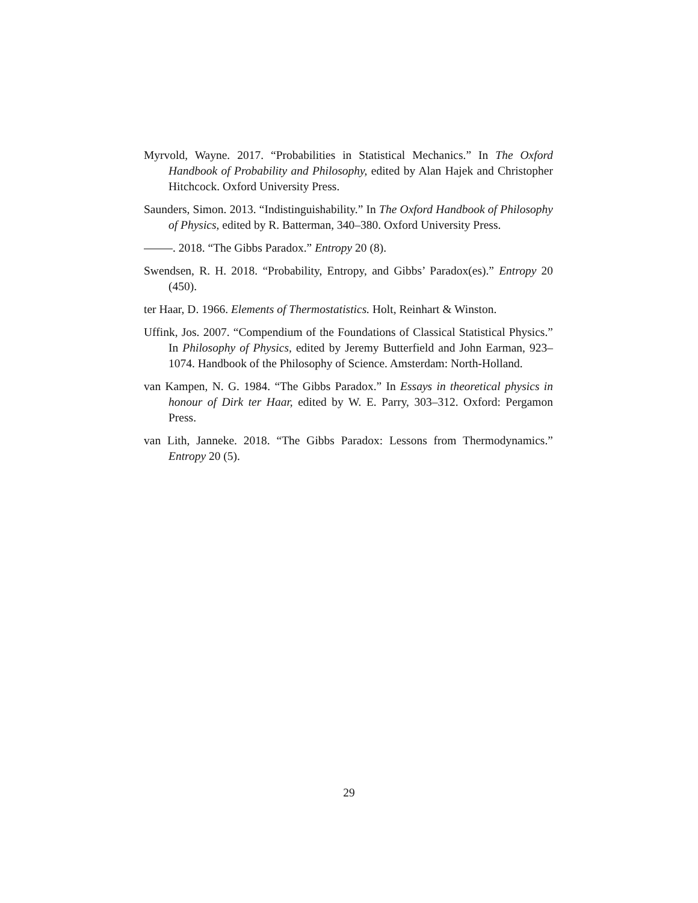Myrvold, Wayne. 2017. “Probabilities in Statistical Mechanics.” In The Oxford Handbook of Probability and Philosophy, edited by Alan Hajek and Christopher Hitchcock. Oxford University Press.
Saunders, Simon. 2013. “Indistinguishability.” In The Oxford Handbook of Philosophy of Physics, edited by R. Batterman, 340–380. Oxford University Press.
. 2018. “The Gibbs Paradox.” Entropy 20 (8).
Swendsen, R. H. 2018. “Probability, Entropy, and Gibbs’ Paradox(es).” Entropy 20 (450).
ter Haar, D. 1966. Elements of Thermostatistics. Holt, Reinhart & Winston.
Uffink, Jos. 2007. “Compendium of the Foundations of Classical Statistical Physics.” In Philosophy of Physics, edited by Jeremy Butterfield and John Earman, 923–1074. Handbook of the Philosophy of Science. Amsterdam: North-Holland.
van Kampen, N. G. 1984. “The Gibbs Paradox.” In Essays in theoretical physics in honour of Dirk ter Haar, edited by W. E. Parry, 303–312. Oxford: Pergamon Press.
van Lith, Janneke. 2018. “The Gibbs Paradox: Lessons from Thermodynamics.” Entropy 20 (5).
29